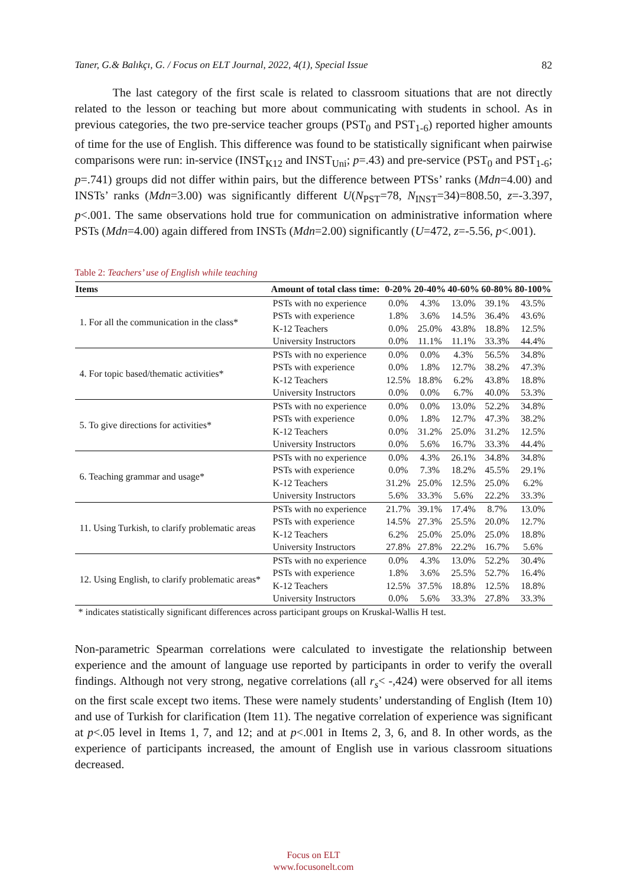Taner, G.& Balıkçı, G. / Focus on ELT Journal, 2022, 4(1), Special Issue 82
The last category of the first scale is related to classroom situations that are not directly related to the lesson or teaching but more about communicating with students in school. As in previous categories, the two pre-service teacher groups (PST<sub>0</sub> and PST<sub>1-6</sub>) reported higher amounts of time for the use of English. This difference was found to be statistically significant when pairwise comparisons were run: in-service (INST<sub>K12</sub> and INST<sub>Uni</sub>; p=.43) and pre-service (PST<sub>0</sub> and PST<sub>1-6</sub>; p=.741) groups did not differ within pairs, but the difference between PTSs’ ranks (Mdn=4.00) and INSTs’ ranks (Mdn=3.00) was significantly different U(N<sub>PST</sub>=78, N<sub>INST</sub>=34)=808.50, z=-3.397, p<.001. The same observations hold true for communication on administrative information where PSTs (Mdn=4.00) again differed from INSTs (Mdn=2.00) significantly (U=472, z=-5.56, p<.001).
Table 2: Teachers’ use of English while teaching
| Items | Amount of total class time: | 0-20% | 20-40% | 40-60% | 60-80% | 80-100% |
| --- | --- | --- | --- | --- | --- | --- |
| 1. For all the communication in the class* | PSTs with no experience | 0.0% | 4.3% | 13.0% | 39.1% | 43.5% |
| | PSTs with experience | 1.8% | 3.6% | 14.5% | 36.4% | 43.6% |
| | K-12 Teachers | 0.0% | 25.0% | 43.8% | 18.8% | 12.5% |
| | University Instructors | 0.0% | 11.1% | 11.1% | 33.3% | 44.4% |
| 4. For topic based/thematic activities* | PSTs with no experience | 0.0% | 0.0% | 4.3% | 56.5% | 34.8% |
| | PSTs with experience | 0.0% | 1.8% | 12.7% | 38.2% | 47.3% |
| | K-12 Teachers | 12.5% | 18.8% | 6.2% | 43.8% | 18.8% |
| | University Instructors | 0.0% | 0.0% | 6.7% | 40.0% | 53.3% |
| 5. To give directions for activities* | PSTs with no experience | 0.0% | 0.0% | 13.0% | 52.2% | 34.8% |
| | PSTs with experience | 0.0% | 1.8% | 12.7% | 47.3% | 38.2% |
| | K-12 Teachers | 0.0% | 31.2% | 25.0% | 31.2% | 12.5% |
| | University Instructors | 0.0% | 5.6% | 16.7% | 33.3% | 44.4% |
| 6. Teaching grammar and usage* | PSTs with no experience | 0.0% | 4.3% | 26.1% | 34.8% | 34.8% |
| | PSTs with experience | 0.0% | 7.3% | 18.2% | 45.5% | 29.1% |
| | K-12 Teachers | 31.2% | 25.0% | 12.5% | 25.0% | 6.2% |
| | University Instructors | 5.6% | 33.3% | 5.6% | 22.2% | 33.3% |
| 11. Using Turkish, to clarify problematic areas | PSTs with no experience | 21.7% | 39.1% | 17.4% | 8.7% | 13.0% |
| | PSTs with experience | 14.5% | 27.3% | 25.5% | 20.0% | 12.7% |
| | K-12 Teachers | 6.2% | 25.0% | 25.0% | 25.0% | 18.8% |
| | University Instructors | 27.8% | 27.8% | 22.2% | 16.7% | 5.6% |
| 12. Using English, to clarify problematic areas* | PSTs with no experience | 0.0% | 4.3% | 13.0% | 52.2% | 30.4% |
| | PSTs with experience | 1.8% | 3.6% | 25.5% | 52.7% | 16.4% |
| | K-12 Teachers | 12.5% | 37.5% | 18.8% | 12.5% | 18.8% |
| | University Instructors | 0.0% | 5.6% | 33.3% | 27.8% | 33.3% |
* indicates statistically significant differences across participant groups on Kruskal-Wallis H test.
Non-parametric Spearman correlations were calculated to investigate the relationship between experience and the amount of language use reported by participants in order to verify the overall findings. Although not very strong, negative correlations (all r<sub>s</sub>< -,424) were observed for all items on the first scale except two items. These were namely students’ understanding of English (Item 10) and use of Turkish for clarification (Item 11). The negative correlation of experience was significant at p<.05 level in Items 1, 7, and 12; and at p<.001 in Items 2, 3, 6, and 8. In other words, as the experience of participants increased, the amount of English use in various classroom situations decreased.
Focus on ELT
www.focusonelt.com